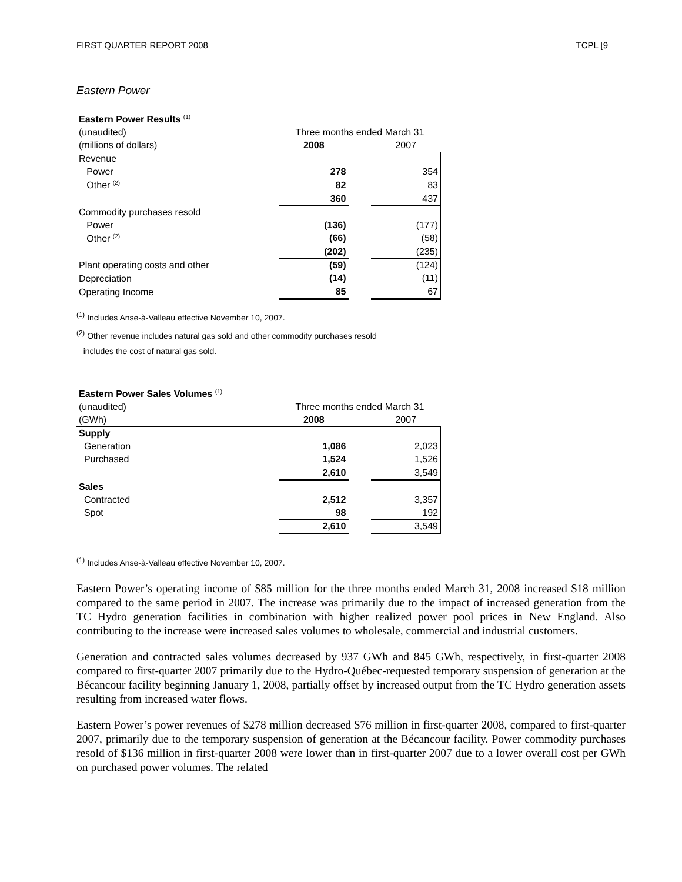FIRST QUARTER REPORT 2008 TCPL [9
Eastern Power
| Eastern Power Results <sup>(1)</sup> | | | |
| (unaudited) | Three months ended March 31 | | |
| (millions of dollars) | 2008 | | 2007 |
| Revenue | | | |
| Power | 278 | | 354 |
| Other <sup>(2)</sup> | 82 | | 83 |
| | 360 | | 437 |
| Commodity purchases resold | | | |
| Power | (136) | | (177) |
| Other <sup>(2)</sup> | (66) | | (58) |
| | (202) | | (235) |
| Plant operating costs and other | (59) | | (124) |
| Depreciation | (14) | | (11) |
| Operating Income | 85 | | 67 |
<sup>(1)</sup> Includes Anse-à-Valleau effective November 10, 2007.
<sup>(2)</sup> Other revenue includes natural gas sold and other commodity purchases resold
includes the cost of natural gas sold.
| Eastern Power Sales Volumes <sup>(1)</sup> | | | |
| (unaudited) | Three months ended March 31 | | |
| (GWh) | 2008 | | 2007 |
| Supply | | | |
| Generation | 1,086 | | 2,023 |
| Purchased | 1,524 | | 1,526 |
| | 2,610 | | 3,549 |
| Sales | | | |
| Contracted | 2,512 | | 3,357 |
| Spot | 98 | | 192 |
| | 2,610 | | 3,549 |
<sup>(1)</sup> Includes Anse-à-Valleau effective November 10, 2007.
Eastern Power’s operating income of $85 million for the three months ended March 31, 2008 increased $18 million compared to the same period in 2007. The increase was primarily due to the impact of increased generation from the TC Hydro generation facilities in combination with higher realized power pool prices in New England. Also contributing to the increase were increased sales volumes to wholesale, commercial and industrial customers.
Generation and contracted sales volumes decreased by 937 GWh and 845 GWh, respectively, in first-quarter 2008 compared to first-quarter 2007 primarily due to the Hydro-Québec-requested temporary suspension of generation at the Bécancour facility beginning January 1, 2008, partially offset by increased output from the TC Hydro generation assets resulting from increased water flows.
Eastern Power’s power revenues of $278 million decreased $76 million in first-quarter 2008, compared to first-quarter 2007, primarily due to the temporary suspension of generation at the Bécancour facility. Power commodity purchases resold of $136 million in first-quarter 2008 were lower than in first-quarter 2007 due to a lower overall cost per GWh on purchased power volumes. The related